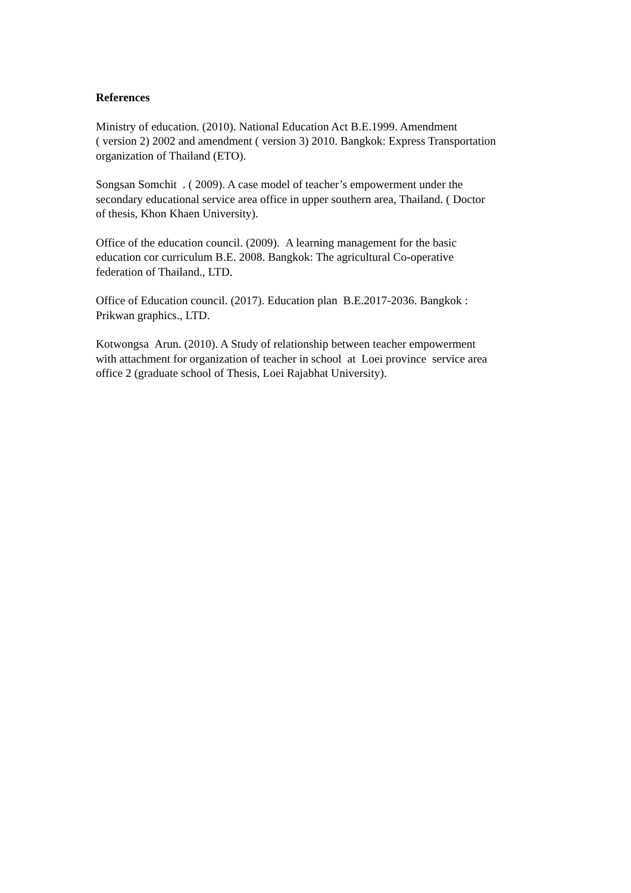References
Ministry of education. (2010). National Education Act B.E.1999. Amendment
( version 2) 2002 and amendment ( version 3) 2010. Bangkok: Express Transportation
organization of Thailand (ETO).
Songsan Somchit . ( 2009). A case model of teacher’s empowerment under the
secondary educational service area office in upper southern area, Thailand. ( Doctor
of thesis, Khon Khaen University).
Office of the education council. (2009). A learning management for the basic
education cor curriculum B.E. 2008. Bangkok: The agricultural Co-operative
federation of Thailand., LTD.
Office of Education council. (2017). Education plan B.E.2017-2036. Bangkok :
Prikwan graphics., LTD.
Kotwongsa Arun. (2010). A Study of relationship between teacher empowerment
with attachment for organization of teacher in school at Loei province service area
office 2 (graduate school of Thesis, Loei Rajabhat University).